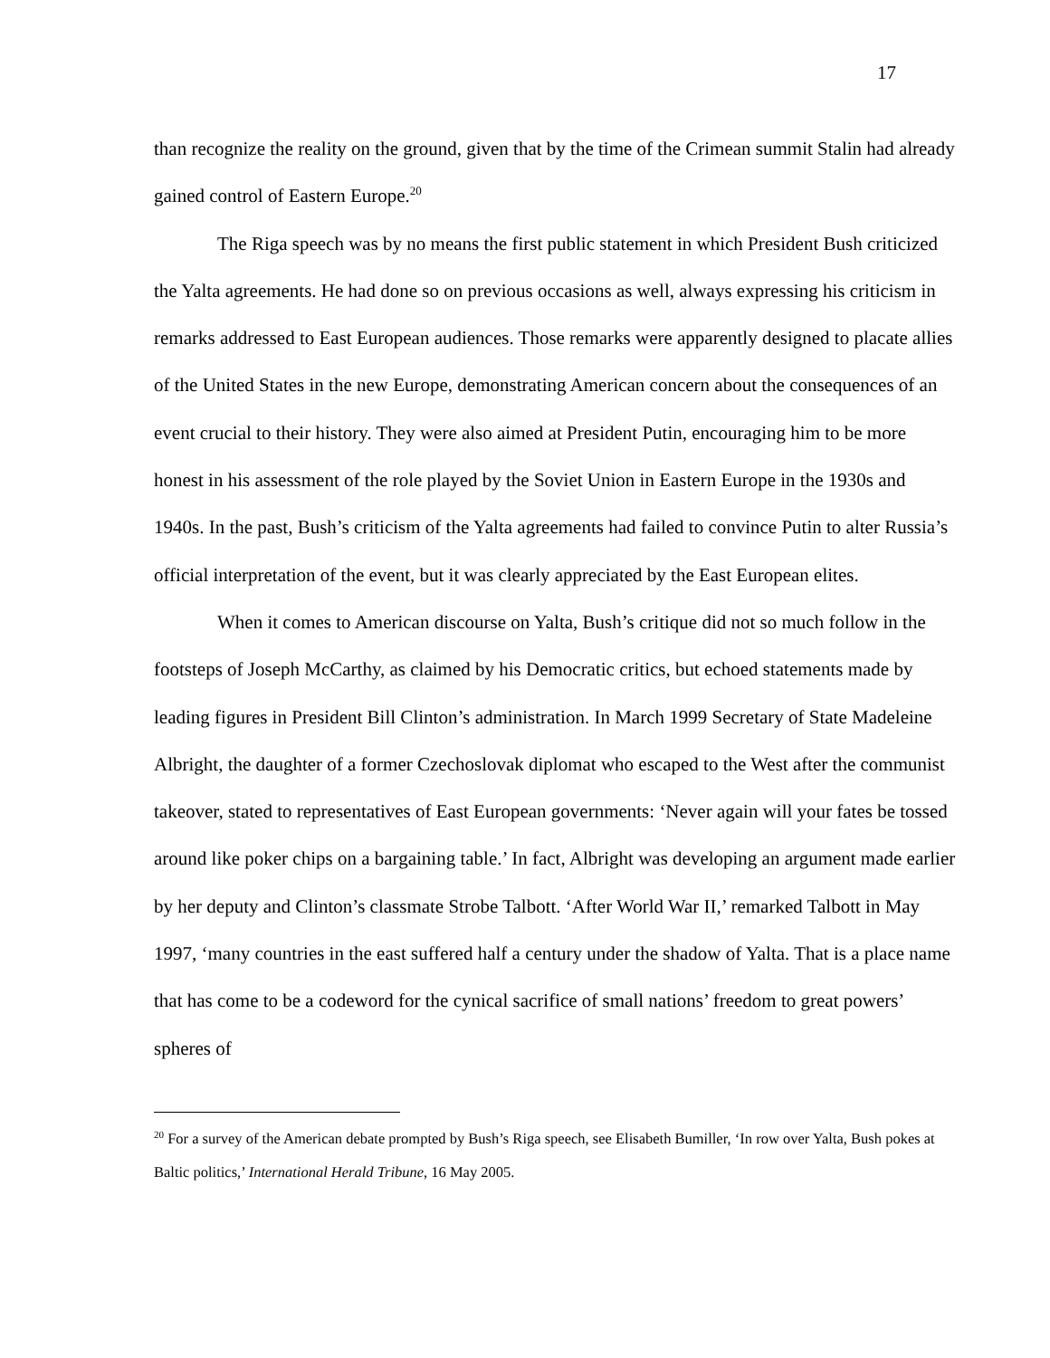17
than recognize the reality on the ground, given that by the time of the Crimean summit Stalin had already gained control of Eastern Europe.<sup>20</sup>
The Riga speech was by no means the first public statement in which President Bush criticized the Yalta agreements. He had done so on previous occasions as well, always expressing his criticism in remarks addressed to East European audiences. Those remarks were apparently designed to placate allies of the United States in the new Europe, demonstrating American concern about the consequences of an event crucial to their history. They were also aimed at President Putin, encouraging him to be more honest in his assessment of the role played by the Soviet Union in Eastern Europe in the 1930s and 1940s. In the past, Bush’s criticism of the Yalta agreements had failed to convince Putin to alter Russia’s official interpretation of the event, but it was clearly appreciated by the East European elites.
When it comes to American discourse on Yalta, Bush’s critique did not so much follow in the footsteps of Joseph McCarthy, as claimed by his Democratic critics, but echoed statements made by leading figures in President Bill Clinton’s administration. In March 1999 Secretary of State Madeleine Albright, the daughter of a former Czechoslovak diplomat who escaped to the West after the communist takeover, stated to representatives of East European governments: ‘Never again will your fates be tossed around like poker chips on a bargaining table.’ In fact, Albright was developing an argument made earlier by her deputy and Clinton’s classmate Strobe Talbott. ‘After World War II,’ remarked Talbott in May 1997, ‘many countries in the east suffered half a century under the shadow of Yalta. That is a place name that has come to be a codeword for the cynical sacrifice of small nations’ freedom to great powers’ spheres of
<sup>20</sup> For a survey of the American debate prompted by Bush’s Riga speech, see Elisabeth Bumiller, ‘In row over Yalta, Bush pokes at Baltic politics,’ International Herald Tribune, 16 May 2005.